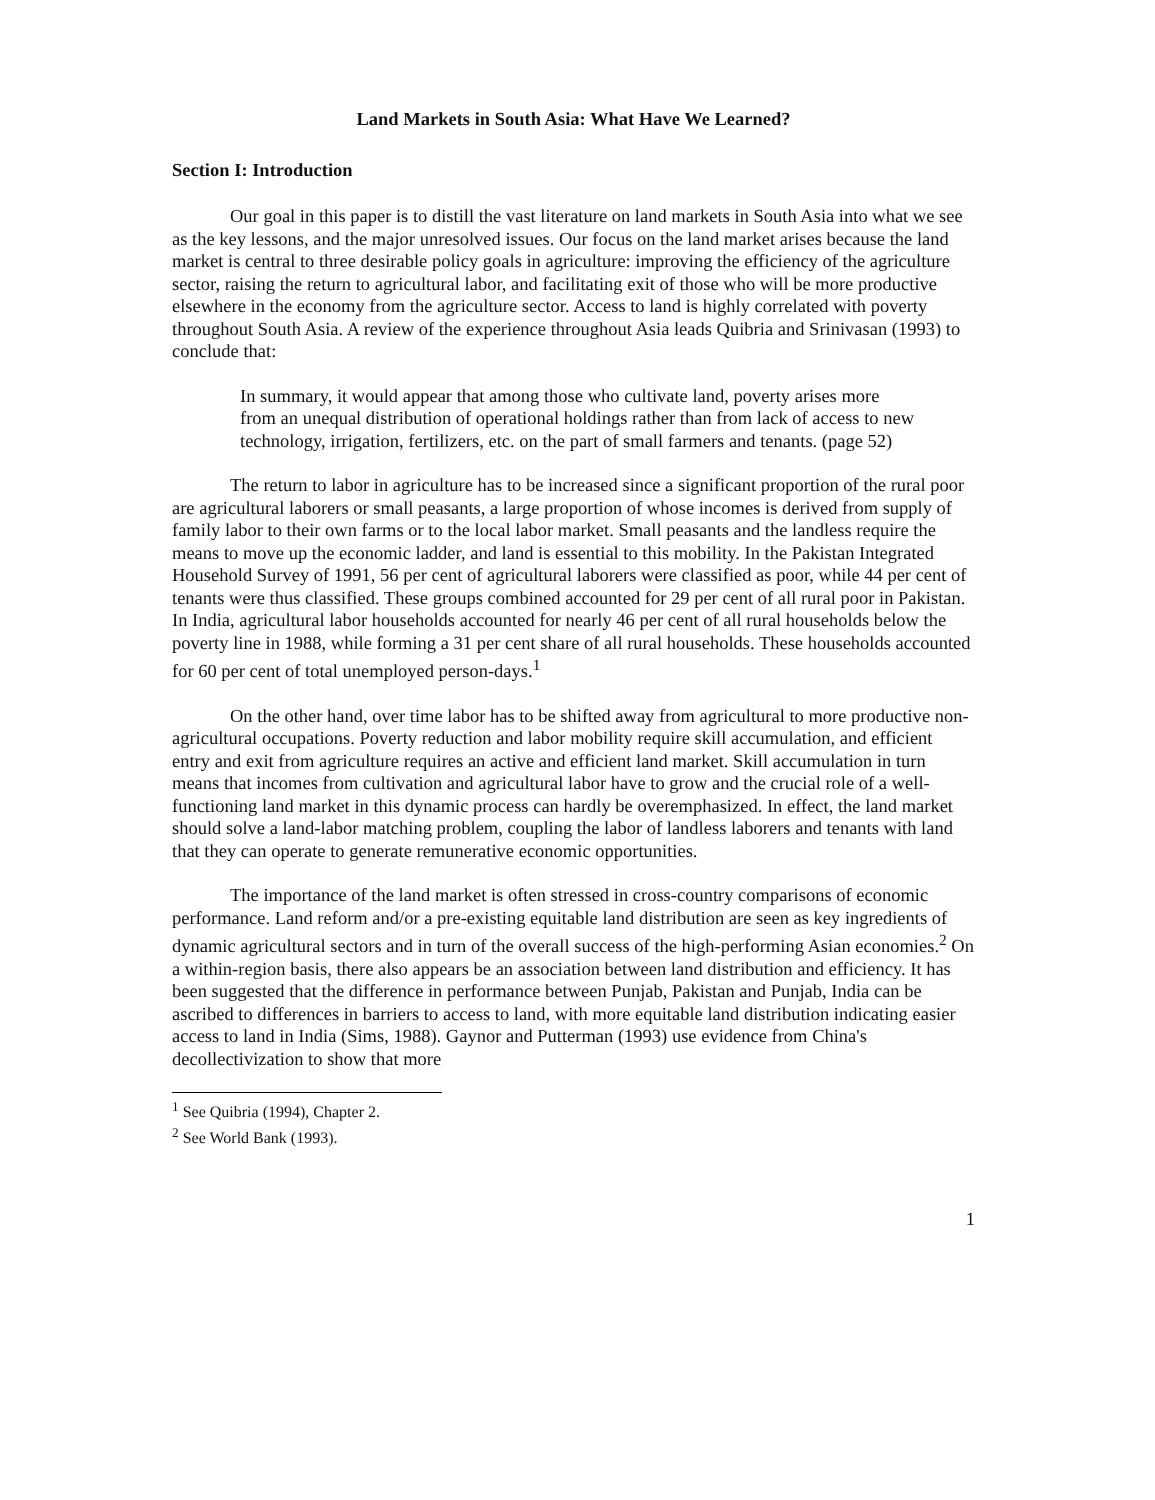Land Markets in South Asia: What Have We Learned?
Section I: Introduction
Our goal in this paper is to distill the vast literature on land markets in South Asia into what we see as the key lessons, and the major unresolved issues. Our focus on the land market arises because the land market is central to three desirable policy goals in agriculture: improving the efficiency of the agriculture sector, raising the return to agricultural labor, and facilitating exit of those who will be more productive elsewhere in the economy from the agriculture sector. Access to land is highly correlated with poverty throughout South Asia. A review of the experience throughout Asia leads Quibria and Srinivasan (1993) to conclude that:
In summary, it would appear that among those who cultivate land, poverty arises more from an unequal distribution of operational holdings rather than from lack of access to new technology, irrigation, fertilizers, etc. on the part of small farmers and tenants. (page 52)
The return to labor in agriculture has to be increased since a significant proportion of the rural poor are agricultural laborers or small peasants, a large proportion of whose incomes is derived from supply of family labor to their own farms or to the local labor market. Small peasants and the landless require the means to move up the economic ladder, and land is essential to this mobility. In the Pakistan Integrated Household Survey of 1991, 56 per cent of agricultural laborers were classified as poor, while 44 per cent of tenants were thus classified. These groups combined accounted for 29 per cent of all rural poor in Pakistan. In India, agricultural labor households accounted for nearly 46 per cent of all rural households below the poverty line in 1988, while forming a 31 per cent share of all rural households. These households accounted for 60 per cent of total unemployed person-days.<sup>1</sup>
On the other hand, over time labor has to be shifted away from agricultural to more productive non-agricultural occupations. Poverty reduction and labor mobility require skill accumulation, and efficient entry and exit from agriculture requires an active and efficient land market. Skill accumulation in turn means that incomes from cultivation and agricultural labor have to grow and the crucial role of a well-functioning land market in this dynamic process can hardly be overemphasized. In effect, the land market should solve a land-labor matching problem, coupling the labor of landless laborers and tenants with land that they can operate to generate remunerative economic opportunities.
The importance of the land market is often stressed in cross-country comparisons of economic performance. Land reform and/or a pre-existing equitable land distribution are seen as key ingredients of dynamic agricultural sectors and in turn of the overall success of the high-performing Asian economies.<sup>2</sup> On a within-region basis, there also appears be an association between land distribution and efficiency. It has been suggested that the difference in performance between Punjab, Pakistan and Punjab, India can be ascribed to differences in barriers to access to land, with more equitable land distribution indicating easier access to land in India (Sims, 1988). Gaynor and Putterman (1993) use evidence from China's decollectivization to show that more
<sup>1</sup> See Quibria (1994), Chapter 2.
<sup>2</sup> See World Bank (1993).
1